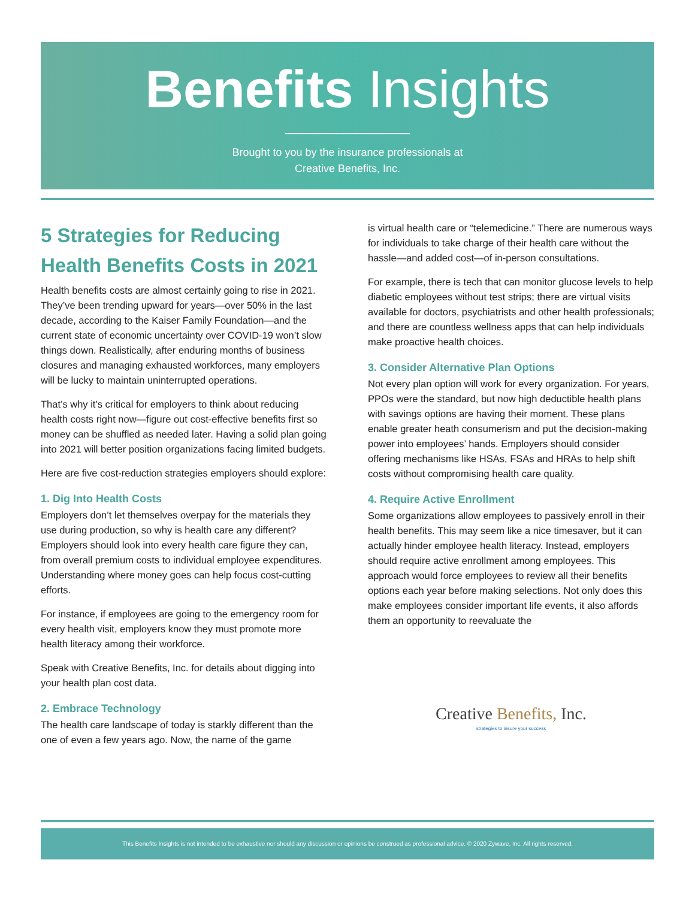Benefits Insights
Brought to you by the insurance professionals at
Creative Benefits, Inc.
5 Strategies for Reducing Health Benefits Costs in 2021
Health benefits costs are almost certainly going to rise in 2021. They’ve been trending upward for years—over 50% in the last decade, according to the Kaiser Family Foundation—and the current state of economic uncertainty over COVID-19 won’t slow things down. Realistically, after enduring months of business closures and managing exhausted workforces, many employers will be lucky to maintain uninterrupted operations.
That’s why it’s critical for employers to think about reducing health costs right now—figure out cost-effective benefits first so money can be shuffled as needed later. Having a solid plan going into 2021 will better position organizations facing limited budgets.
Here are five cost-reduction strategies employers should explore:
1. Dig Into Health Costs
Employers don’t let themselves overpay for the materials they use during production, so why is health care any different? Employers should look into every health care figure they can, from overall premium costs to individual employee expenditures. Understanding where money goes can help focus cost-cutting efforts.
For instance, if employees are going to the emergency room for every health visit, employers know they must promote more health literacy among their workforce.
Speak with Creative Benefits, Inc. for details about digging into your health plan cost data.
2. Embrace Technology
The health care landscape of today is starkly different than the one of even a few years ago. Now, the name of the game
is virtual health care or “telemedicine.” There are numerous ways for individuals to take charge of their health care without the hassle—and added cost—of in-person consultations.
For example, there is tech that can monitor glucose levels to help diabetic employees without test strips; there are virtual visits available for doctors, psychiatrists and other health professionals; and there are countless wellness apps that can help individuals make proactive health choices.
3. Consider Alternative Plan Options
Not every plan option will work for every organization. For years, PPOs were the standard, but now high deductible health plans with savings options are having their moment. These plans enable greater heath consumerism and put the decision-making power into employees’ hands. Employers should consider offering mechanisms like HSAs, FSAs and HRAs to help shift costs without compromising health care quality.
4. Require Active Enrollment
Some organizations allow employees to passively enroll in their health benefits. This may seem like a nice timesaver, but it can actually hinder employee health literacy. Instead, employers should require active enrollment among employees. This approach would force employees to review all their benefits options each year before making selections. Not only does this make employees consider important life events, it also affords them an opportunity to reevaluate the
Creative Benefits, Inc.
strategies to insure your success
This Benefits Insights is not intended to be exhaustive nor should any discussion or opinions be construed as professional advice. © 2020 Zywave, Inc. All rights reserved.